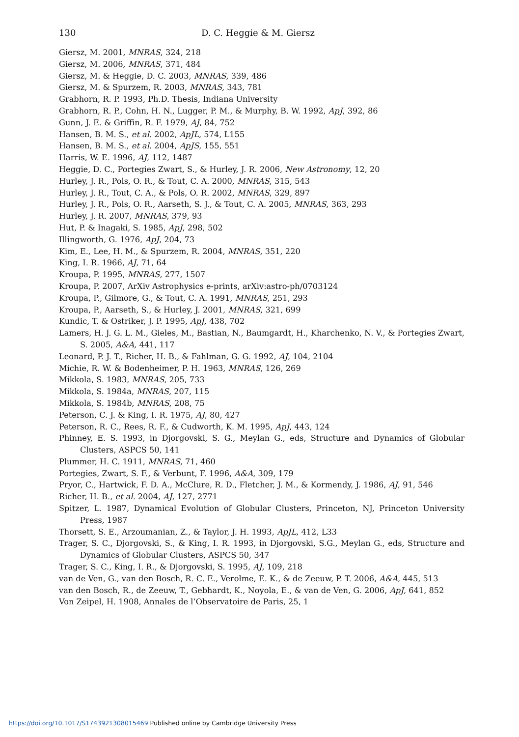130 D. C. Heggie & M. Giersz
Giersz, M. 2001, MNRAS, 324, 218
Giersz, M. 2006, MNRAS, 371, 484
Giersz, M. & Heggie, D. C. 2003, MNRAS, 339, 486
Giersz, M. & Spurzem, R. 2003, MNRAS, 343, 781
Grabhorn, R. P. 1993, Ph.D. Thesis, Indiana University
Grabhorn, R. P., Cohn, H. N., Lugger, P. M., & Murphy, B. W. 1992, ApJ, 392, 86
Gunn, J. E. & Griffin, R. F. 1979, AJ, 84, 752
Hansen, B. M. S., et al. 2002, ApJL, 574, L155
Hansen, B. M. S., et al. 2004, ApJS, 155, 551
Harris, W. E. 1996, AJ, 112, 1487
Heggie, D. C., Portegies Zwart, S., & Hurley, J. R. 2006, New Astronomy, 12, 20
Hurley, J. R., Pols, O. R., & Tout, C. A. 2000, MNRAS, 315, 543
Hurley, J. R., Tout, C. A., & Pols, O. R. 2002, MNRAS, 329, 897
Hurley, J. R., Pols, O. R., Aarseth, S. J., & Tout, C. A. 2005, MNRAS, 363, 293
Hurley, J. R. 2007, MNRAS, 379, 93
Hut, P. & Inagaki, S. 1985, ApJ, 298, 502
Illingworth, G. 1976, ApJ, 204, 73
Kim, E., Lee, H. M., & Spurzem, R. 2004, MNRAS, 351, 220
King, I. R. 1966, AJ, 71, 64
Kroupa, P. 1995, MNRAS, 277, 1507
Kroupa, P. 2007, ArXiv Astrophysics e-prints, arXiv:astro-ph/0703124
Kroupa, P., Gilmore, G., & Tout, C. A. 1991, MNRAS, 251, 293
Kroupa, P., Aarseth, S., & Hurley, J. 2001, MNRAS, 321, 699
Kundic, T. & Ostriker, J. P. 1995, ApJ, 438, 702
Lamers, H. J. G. L. M., Gieles, M., Bastian, N., Baumgardt, H., Kharchenko, N. V., & Portegies Zwart, S. 2005, A&A, 441, 117
Leonard, P. J. T., Richer, H. B., & Fahlman, G. G. 1992, AJ, 104, 2104
Michie, R. W. & Bodenheimer, P. H. 1963, MNRAS, 126, 269
Mikkola, S. 1983, MNRAS, 205, 733
Mikkola, S. 1984a, MNRAS, 207, 115
Mikkola, S. 1984b, MNRAS, 208, 75
Peterson, C. J. & King, I. R. 1975, AJ, 80, 427
Peterson, R. C., Rees, R. F., & Cudworth, K. M. 1995, ApJ, 443, 124
Phinney, E. S. 1993, in Djorgovski, S. G., Meylan G., eds, Structure and Dynamics of Globular Clusters, ASPCS 50, 141
Plummer, H. C. 1911, MNRAS, 71, 460
Portegies, Zwart, S. F., & Verbunt, F. 1996, A&A, 309, 179
Pryor, C., Hartwick, F. D. A., McClure, R. D., Fletcher, J. M., & Kormendy, J. 1986, AJ, 91, 546
Richer, H. B., et al. 2004, AJ, 127, 2771
Spitzer, L. 1987, Dynamical Evolution of Globular Clusters, Princeton, NJ, Princeton University Press, 1987
Thorsett, S. E., Arzoumanian, Z., & Taylor, J. H. 1993, ApJL, 412, L33
Trager, S. C., Djorgovski, S., & King, I. R. 1993, in Djorgovski, S.G., Meylan G., eds, Structure and Dynamics of Globular Clusters, ASPCS 50, 347
Trager, S. C., King, I. R., & Djorgovski, S. 1995, AJ, 109, 218
van de Ven, G., van den Bosch, R. C. E., Verolme, E. K., & de Zeeuw, P. T. 2006, A&A, 445, 513
van den Bosch, R., de Zeeuw, T., Gebhardt, K., Noyola, E., & van de Ven, G. 2006, ApJ, 641, 852
Von Zeipel, H. 1908, Annales de l’Observatoire de Paris, 25, 1
https://doi.org/10.1017/S1743921308015469 Published online by Cambridge University Press